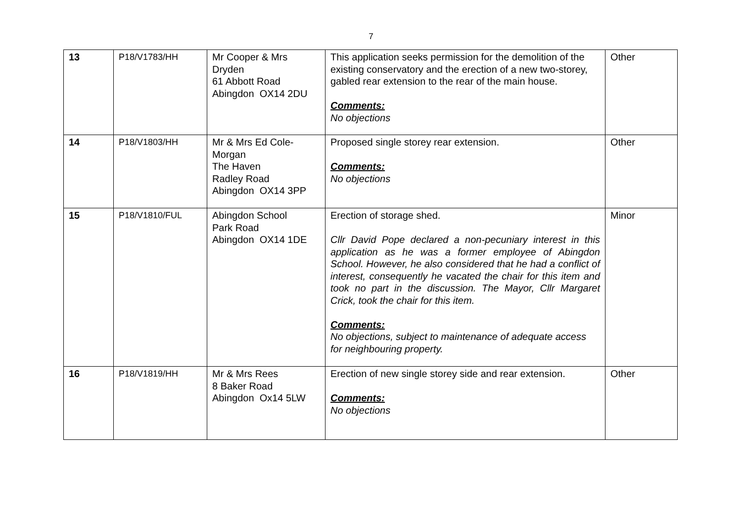7
| 13 | P18/V1783/HH | Mr Cooper & Mrs Dryden 61 Abbott Road Abingdon OX14 2DU | This application seeks permission for the demolition of the existing conservatory and the erection of a new two-storey, gabled rear extension to the rear of the main house. Comments: No objections | Other |
| 14 | P18/V1803/HH | Mr & Mrs Ed Cole-Morgan The Haven Radley Road Abingdon OX14 3PP | Proposed single storey rear extension. Comments: No objections | Other |
| 15 | P18/V1810/FUL | Abingdon School Park Road Abingdon OX14 1DE | Erection of storage shed. Cllr David Pope declared a non-pecuniary interest in this application as he was a former employee of Abingdon School. However, he also considered that he had a conflict of interest, consequently he vacated the chair for this item and took no part in the discussion. The Mayor, Cllr Margaret Crick, took the chair for this item. Comments: No objections, subject to maintenance of adequate access for neighbouring property. | Minor |
| 16 | P18/V1819/HH | Mr & Mrs Rees 8 Baker Road Abingdon Ox14 5LW | Erection of new single storey side and rear extension. Comments: No objections | Other |